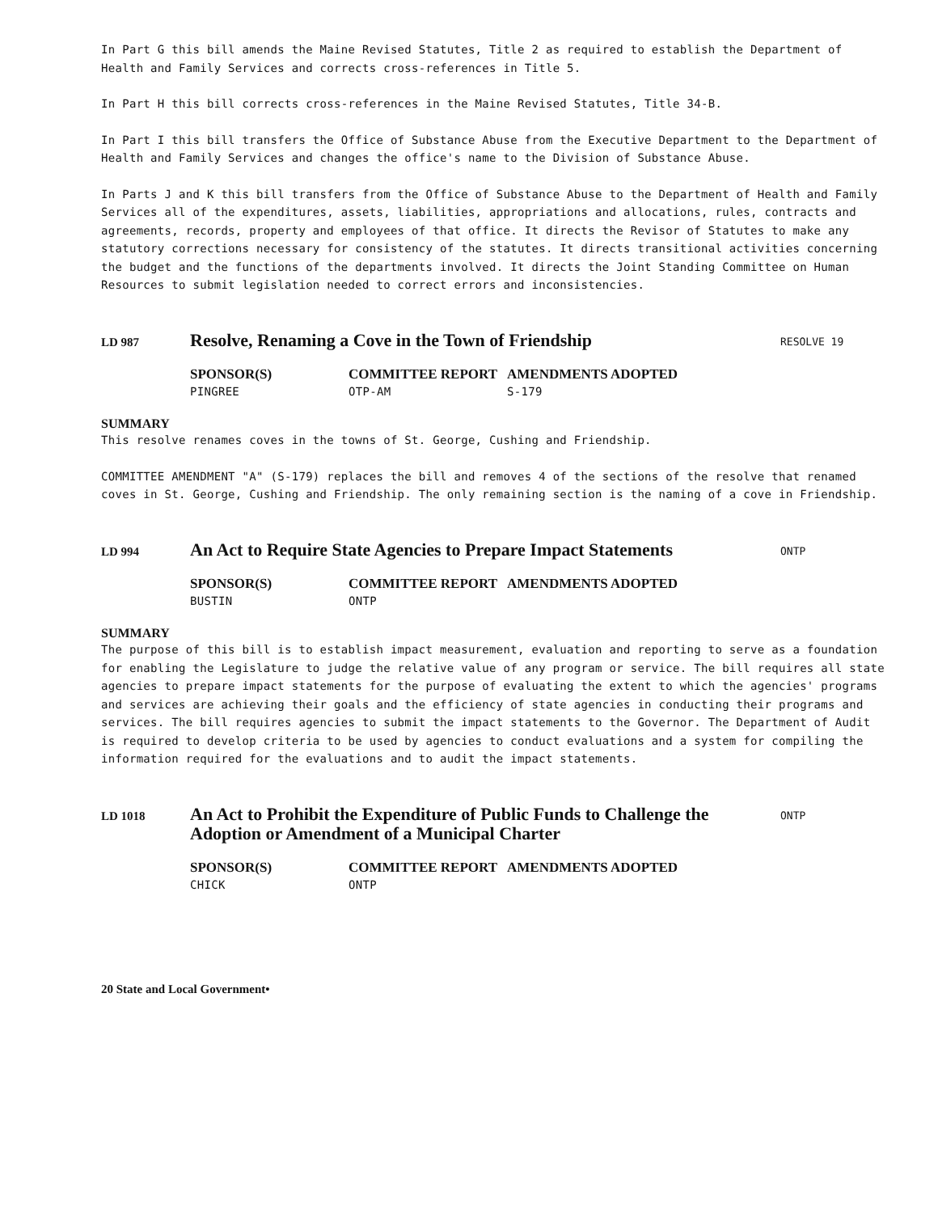In Part G this bill amends the Maine Revised Statutes, Title 2 as required to establish the Department of Health and Family Services and corrects cross-references in Title 5.
In Part H this bill corrects cross-references in the Maine Revised Statutes, Title 34-B.
In Part I this bill transfers the Office of Substance Abuse from the Executive Department to the Department of Health and Family Services and changes the office's name to the Division of Substance Abuse.
In Parts J and K this bill transfers from the Office of Substance Abuse to the Department of Health and Family Services all of the expenditures, assets, liabilities, appropriations and allocations, rules, contracts and agreements, records, property and employees of that office. It directs the Revisor of Statutes to make any statutory corrections necessary for consistency of the statutes. It directs transitional activities concerning the budget and the functions of the departments involved. It directs the Joint Standing Committee on Human Resources to submit legislation needed to correct errors and inconsistencies.
LD 987
Resolve, Renaming a Cove in the Town of Friendship
RESOLVE 19
SPONSOR(S)
PINGREE
COMMITTEE REPORT
OTP-AM
AMENDMENTS ADOPTED
S-179
SUMMARY
This resolve renames coves in the towns of St. George, Cushing and Friendship.
COMMITTEE AMENDMENT "A" (S-179) replaces the bill and removes 4 of the sections of the resolve that renamed coves in St. George, Cushing and Friendship. The only remaining section is the naming of a cove in Friendship.
LD 994
An Act to Require State Agencies to Prepare Impact Statements
ONTP
SPONSOR(S)
BUSTIN
COMMITTEE REPORT
ONTP
AMENDMENTS ADOPTED
SUMMARY
The purpose of this bill is to establish impact measurement, evaluation and reporting to serve as a foundation for enabling the Legislature to judge the relative value of any program or service. The bill requires all state agencies to prepare impact statements for the purpose of evaluating the extent to which the agencies' programs and services are achieving their goals and the efficiency of state agencies in conducting their programs and services. The bill requires agencies to submit the impact statements to the Governor. The Department of Audit is required to develop criteria to be used by agencies to conduct evaluations and a system for compiling the information required for the evaluations and to audit the impact statements.
LD 1018
An Act to Prohibit the Expenditure of Public Funds to Challenge the Adoption or Amendment of a Municipal Charter
ONTP
SPONSOR(S)
CHICK
COMMITTEE REPORT
ONTP
AMENDMENTS ADOPTED
20 State and Local Government•